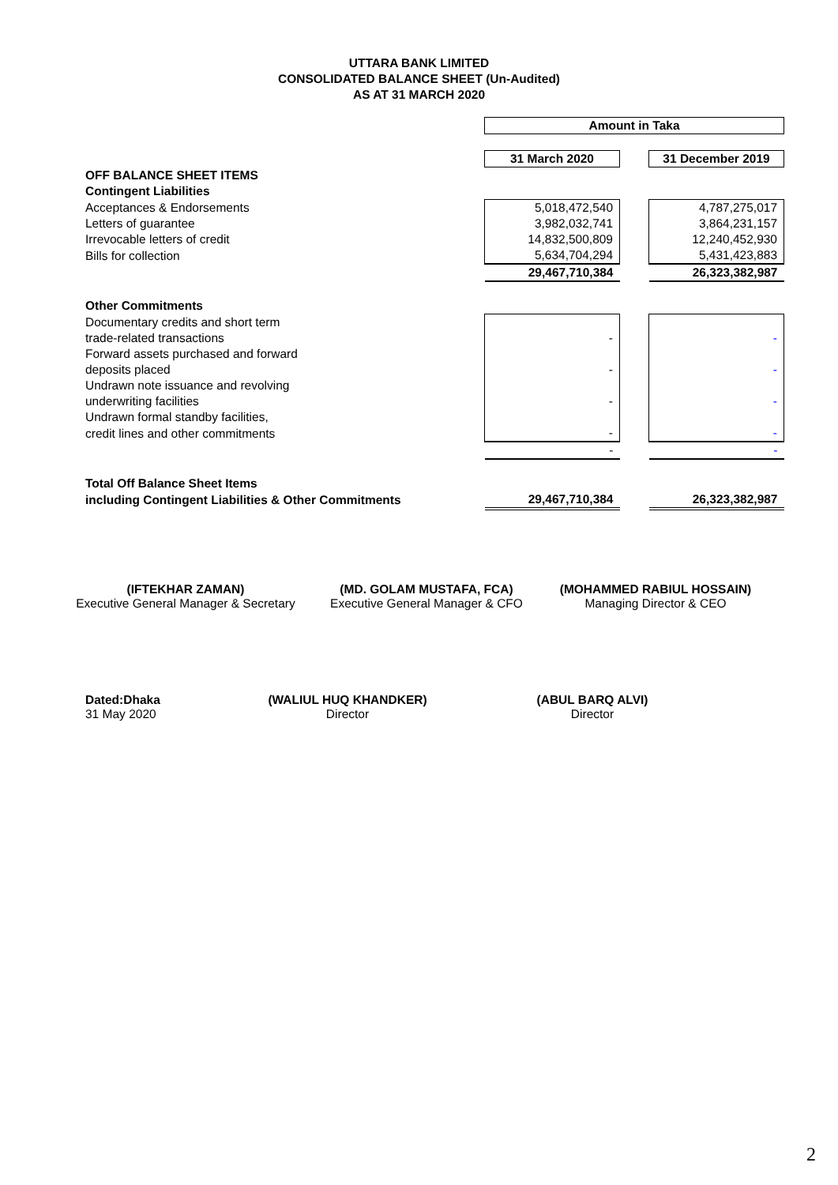UTTARA BANK LIMITED
CONSOLIDATED BALANCE SHEET (Un-Audited)
AS AT 31 MARCH 2020
| | Amount in Taka | | |
| | 31 March 2020 | | 31 December 2019 |
| OFF BALANCE SHEET ITEMS | | | |
| Contingent Liabilities | | | |
| Acceptances & Endorsements | 5,018,472,540 | | 4,787,275,017 |
| Letters of guarantee | 3,982,032,741 | | 3,864,231,157 |
| Irrevocable letters of credit | 14,832,500,809 | | 12,240,452,930 |
| Bills for collection | 5,634,704,294 | | 5,431,423,883 |
| | 29,467,710,384 | | 26,323,382,987 |
| Other Commitments | | | |
| Documentary credits and short term | | | |
| trade-related transactions | - | | - |
| Forward assets purchased and forward | | | |
| deposits placed | - | | - |
| Undrawn note issuance and revolving | | | |
| underwriting facilities | - | | - |
| Undrawn formal standby facilities, | | | |
| credit lines and other commitments | - | | - |
| | - | | - |
| Total Off Balance Sheet Items | | | |
| including Contingent Liabilities & Other Commitments | 29,467,710,384 | | 26,323,382,987 |
(IFTEKHAR ZAMAN)
Executive General Manager & Secretary
(MD. GOLAM MUSTAFA, FCA)
Executive General Manager & CFO
(MOHAMMED RABIUL HOSSAIN)
Managing Director & CEO
Dated:Dhaka
31 May 2020
(WALIUL HUQ KHANDKER)
Director
(ABUL BARQ ALVI)
Director
2